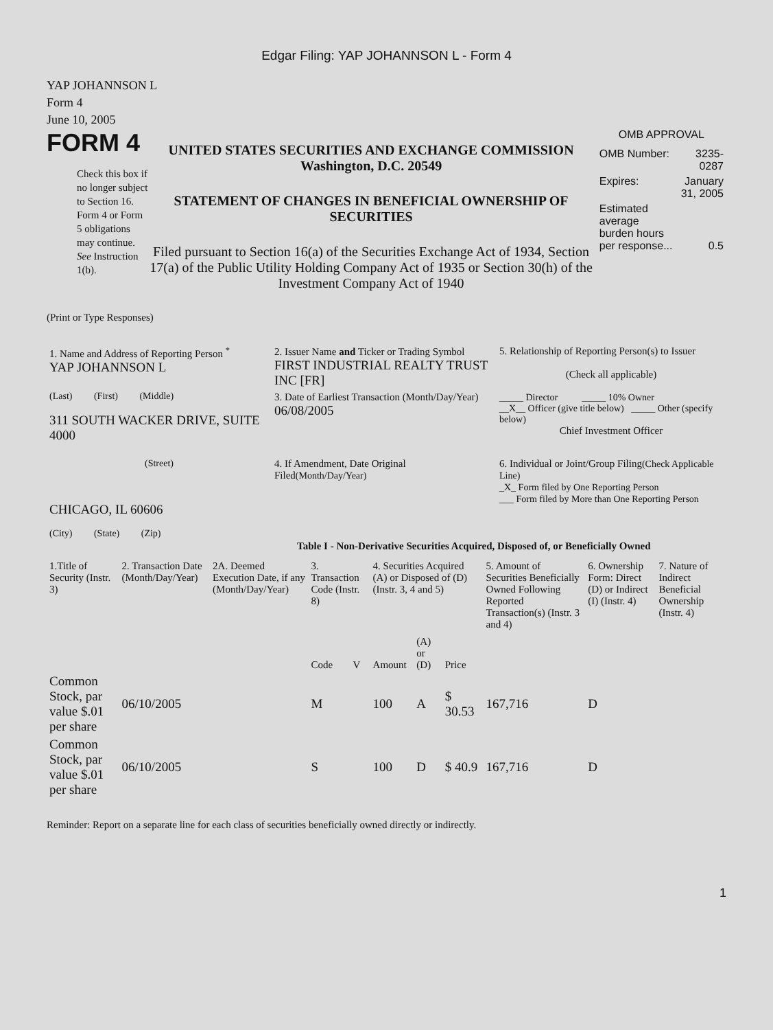Edgar Filing: YAP JOHANNSON L - Form 4
YAP JOHANNSON L
Form 4
June 10, 2005
FORM 4
Check this box if no longer subject to Section 16. Form 4 or Form 5 obligations may continue. See Instruction 1(b).
UNITED STATES SECURITIES AND EXCHANGE COMMISSION
Washington, D.C. 20549
STATEMENT OF CHANGES IN BENEFICIAL OWNERSHIP OF SECURITIES
Filed pursuant to Section 16(a) of the Securities Exchange Act of 1934, Section 17(a) of the Public Utility Holding Company Act of 1935 or Section 30(h) of the Investment Company Act of 1940
OMB APPROVAL
| OMB Number: | 3235-0287 |
| Expires: | January 31, 2005 |
| Estimated average burden hours per response... | 0.5 |
(Print or Type Responses)
| 1. Name and Address of Reporting Person <sup>*</sup> YAP JOHANNSON L | 2. Issuer Name and Ticker or Trading Symbol FIRST INDUSTRIAL REALTY TRUST INC [FR] | 5. Relationship of Reporting Person(s) to Issuer (Check all applicable) _____ Director _____ 10% Owner __X__ Officer (give title below) _____ Other (specify below) Chief Investment Officer |
| (Last) (First) (Middle) 311 SOUTH WACKER DRIVE, SUITE 4000 | 3. Date of Earliest Transaction (Month/Day/Year) 06/08/2005 | |
| (Street) CHICAGO, IL 60606 (City) (State) (Zip) | 4. If Amendment, Date Original Filed (Month/Day/Year) | 6. Individual or Joint/Group Filing (Check Applicable Line) _X_ Form filed by One Reporting Person ___ Form filed by More than One Reporting Person |
Table I - Non-Derivative Securities Acquired, Disposed of, or Beneficially Owned
| 1.Title of Security (Instr. 3) | 2. Transaction Date (Month/Day/Year) | 2A. Deemed Execution Date, if any (Month/Day/Year) | 3. Transaction Code (Instr. 8) | | 4. Securities Acquired (A) or Disposed of (D) (Instr. 3, 4 and 5) | | | 5. Amount of Securities Beneficially Owned Following Reported Transaction(s) (Instr. 3 and 4) | 6. Ownership Form: Direct (D) or Indirect (I) (Instr. 4) | 7. Nature of Indirect Beneficial Ownership (Instr. 4) |
| --- | --- | --- | --- | --- | --- | --- | --- | --- | --- | --- |
| | | | Code | V | Amount | (A) or (D) | Price | | | |
| Common Stock, par value $.01 per share | 06/10/2005 | | M | | 100 | A | $ 30.53 | 167,716 | D | |
| Common Stock, par value $.01 per share | 06/10/2005 | | S | | 100 | D | $ 40.9 | 167,716 | D | |
Reminder: Report on a separate line for each class of securities beneficially owned directly or indirectly.
1